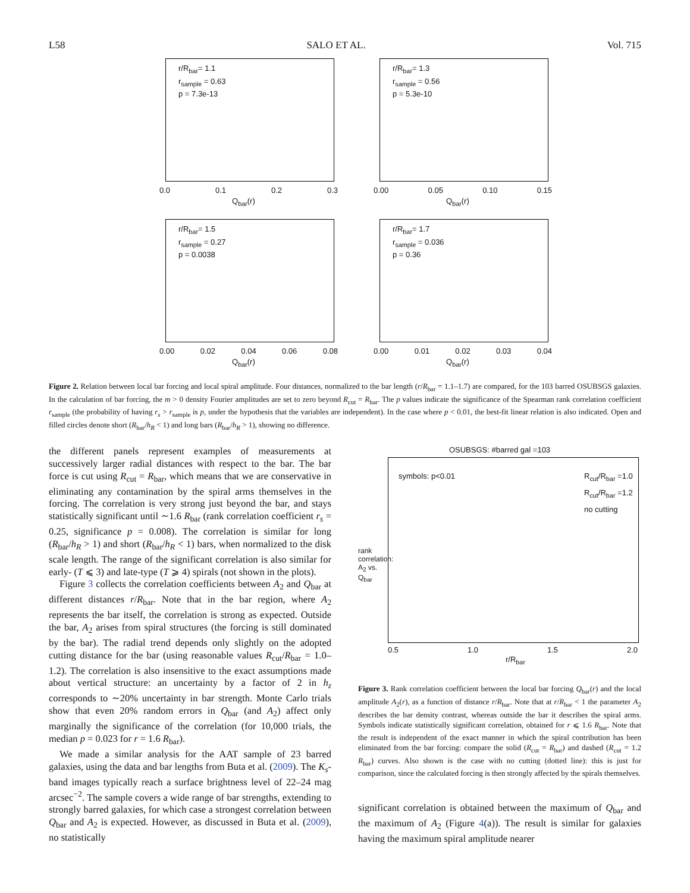L58 SALO ET AL. Vol. 715
r/R<sub>bar</sub>= 1.1
r<sub>sample</sub> = 0.63
p = 7.3e-13
0.0 0.1 0.2 0.3
Q<sub>bar</sub>(r)
r/R<sub>bar</sub>= 1.3
r<sub>sample</sub> = 0.56
p = 5.3e-10
0.00 0.05 0.10 0.15
Q<sub>bar</sub>(r)
r/R<sub>bar</sub>= 1.5
r<sub>sample</sub> = 0.27
p = 0.0038
0.00 0.02 0.04 0.06 0.08
Q<sub>bar</sub>(r)
r/R<sub>bar</sub>= 1.7
r<sub>sample</sub> = 0.036
p = 0.36
0.00 0.01 0.02 0.03 0.04
Q<sub>bar</sub>(r)
Figure 2. Relation between local bar forcing and local spiral amplitude. Four distances, normalized to the bar length (r/R<sub>bar</sub> = 1.1–1.7) are compared, for the 103 barred OSUBSGS galaxies. In the calculation of bar forcing, the m > 0 density Fourier amplitudes are set to zero beyond R<sub>cut</sub> = R<sub>bar</sub>. The p values indicate the significance of the Spearman rank correlation coefficient r<sub>sample</sub> (the probability of having r<sub>s</sub> > r<sub>sample</sub> is p, under the hypothesis that the variables are independent). In the case where p < 0.01, the best-fit linear relation is also indicated. Open and filled circles denote short (R<sub>bar</sub>/h<sub>R</sub> < 1) and long bars (R<sub>bar</sub>/h<sub>R</sub> > 1), showing no difference.
the different panels represent examples of measurements at successively larger radial distances with respect to the bar. The bar force is cut using R<sub>cut</sub> = R<sub>bar</sub>, which means that we are conservative in eliminating any contamination by the spiral arms themselves in the forcing. The correlation is very strong just beyond the bar, and stays statistically significant until ∼1.6 R<sub>bar</sub> (rank correlation coefficient r<sub>s</sub> = 0.25, significance p = 0.008). The correlation is similar for long (R<sub>bar</sub>/h<sub>R</sub> > 1) and short (R<sub>bar</sub>/h<sub>R</sub> < 1) bars, when normalized to the disk scale length. The range of the significant correlation is also similar for early- (T ⩽ 3) and late-type (T ⩾ 4) spirals (not shown in the plots).
Figure 3 collects the correlation coefficients between A<sub>2</sub> and Q<sub>bar</sub> at different distances r/R<sub>bar</sub>. Note that in the bar region, where A<sub>2</sub> represents the bar itself, the correlation is strong as expected. Outside the bar, A<sub>2</sub> arises from spiral structures (the forcing is still dominated by the bar). The radial trend depends only slightly on the adopted cutting distance for the bar (using reasonable values R<sub>cut</sub>/R<sub>bar</sub> = 1.0–1.2). The correlation is also insensitive to the exact assumptions made about vertical structure: an uncertainty by a factor of 2 in h<sub>z</sub> corresponds to ∼20% uncertainty in bar strength. Monte Carlo trials show that even 20% random errors in Q<sub>bar</sub> (and A<sub>2</sub>) affect only marginally the significance of the correlation (for 10,000 trials, the median p = 0.023 for r = 1.6 R<sub>bar</sub>).
We made a similar analysis for the AAT sample of 23 barred galaxies, using the data and bar lengths from Buta et al. (2009). The K<sub>s</sub>-band images typically reach a surface brightness level of 22–24 mag arcsec<sup>−2</sup>. The sample covers a wide range of bar strengths, extending to strongly barred galaxies, for which case a strongest correlation between Q<sub>bar</sub> and A<sub>2</sub> is expected. However, as discussed in Buta et al. (2009), no statistically
OSUBSGS: #barred gal =103
symbols: p<0.01
R<sub>cut</sub>/R<sub>bar</sub> =1.0
R<sub>cut</sub>/R<sub>bar</sub> =1.2
no cutting
0.5 1.0 1.5 2.0
r/R<sub>bar</sub>
rank correlation: A<sub>2</sub> vs. Q<sub>bar</sub>
Figure 3. Rank correlation coefficient between the local bar forcing Q<sub>bar</sub>(r) and the local amplitude A<sub>2</sub>(r), as a function of distance r/R<sub>bar</sub>. Note that at r/R<sub>bar</sub> < 1 the parameter A<sub>2</sub> describes the bar density contrast, whereas outside the bar it describes the spiral arms. Symbols indicate statistically significant correlation, obtained for r ⩽ 1.6 R<sub>bar</sub>. Note that the result is independent of the exact manner in which the spiral contribution has been eliminated from the bar forcing: compare the solid (R<sub>cut</sub> = R<sub>bar</sub>) and dashed (R<sub>cut</sub> = 1.2 R<sub>bar</sub>) curves. Also shown is the case with no cutting (dotted line): this is just for comparison, since the calculated forcing is then strongly affected by the spirals themselves.
significant correlation is obtained between the maximum of Q<sub>bar</sub> and the maximum of A<sub>2</sub> (Figure 4(a)). The result is similar for galaxies having the maximum spiral amplitude nearer